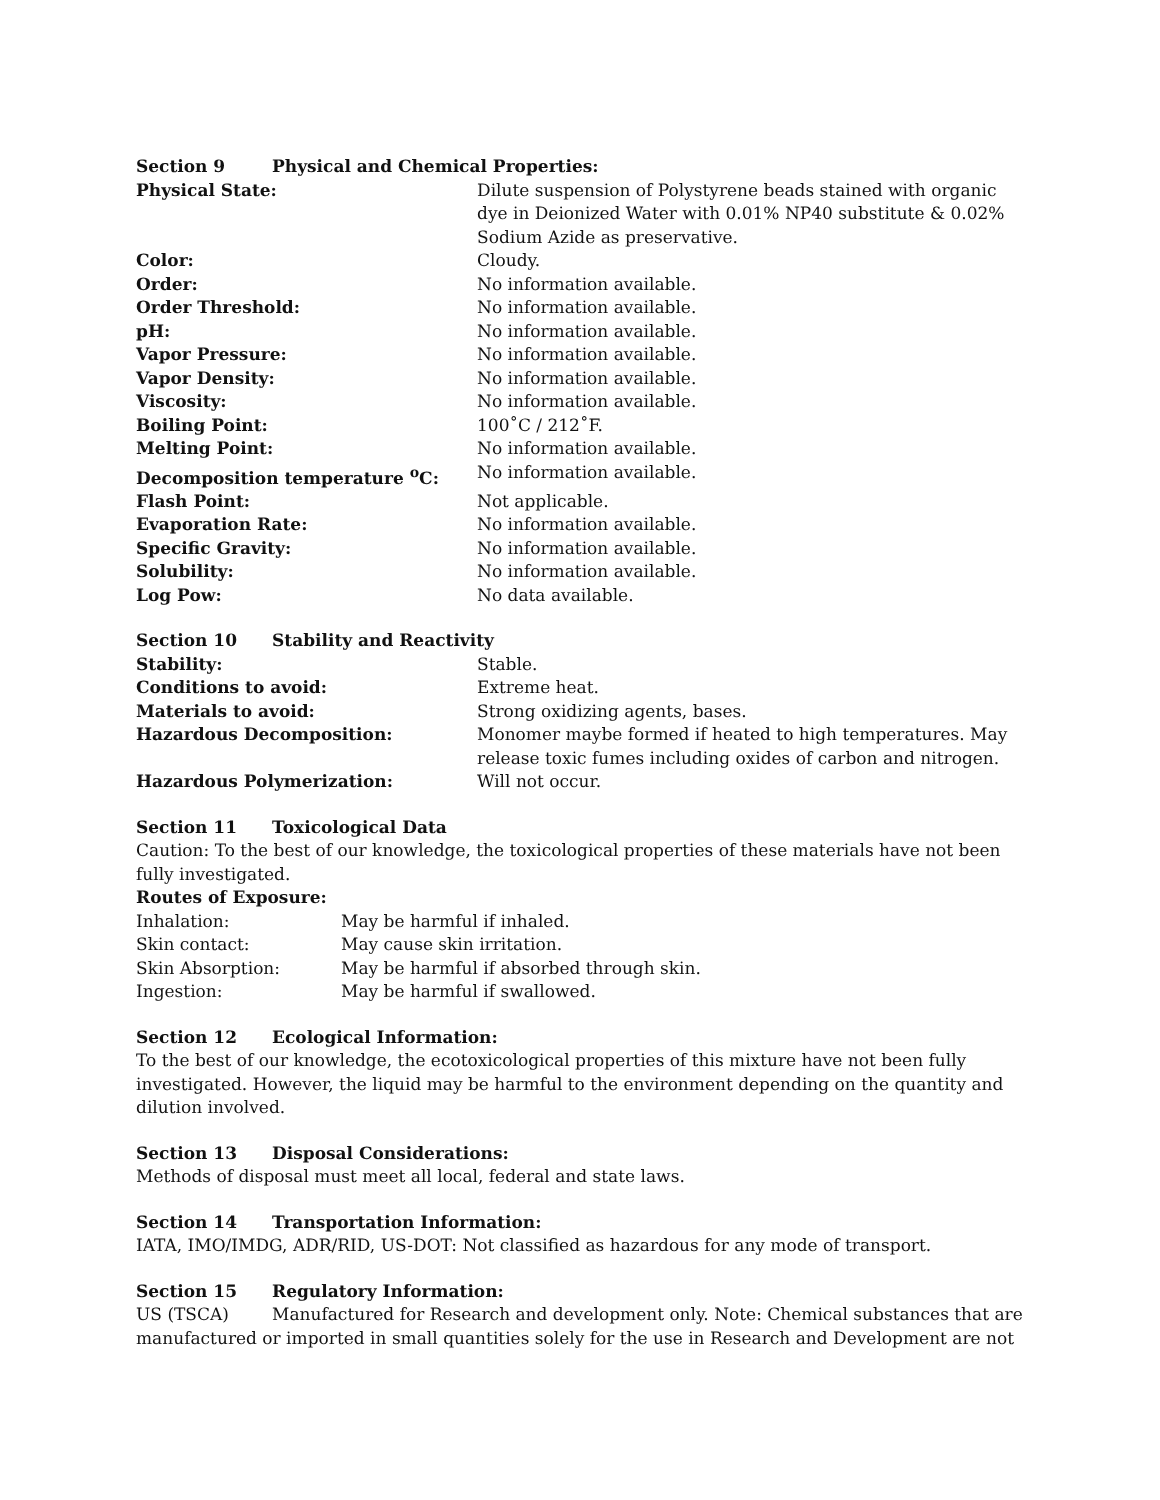Section 9 Physical and Chemical Properties:
| Physical State: | Dilute suspension of Polystyrene beads stained with organic dye in Deionized Water with 0.01% NP40 substitute & 0.02% Sodium Azide as preservative. |
| Color: | Cloudy. |
| Order: | No information available. |
| Order Threshold: | No information available. |
| pH: | No information available. |
| Vapor Pressure: | No information available. |
| Vapor Density: | No information available. |
| Viscosity: | No information available. |
| Boiling Point: | 100˚C / 212˚F. |
| Melting Point: | No information available. |
| Decomposition temperature <sup>o</sup>C: | No information available. |
| Flash Point: | Not applicable. |
| Evaporation Rate: | No information available. |
| Specific Gravity: | No information available. |
| Solubility: | No information available. |
| Log Pow: | No data available. |
Section 10 Stability and Reactivity
| Stability: | Stable. |
| Conditions to avoid: | Extreme heat. |
| Materials to avoid: | Strong oxidizing agents, bases. |
| Hazardous Decomposition: | Monomer maybe formed if heated to high temperatures. May release toxic fumes including oxides of carbon and nitrogen. |
| Hazardous Polymerization: | Will not occur. |
Section 11 Toxicological Data
Caution: To the best of our knowledge, the toxicological properties of these materials have not been fully investigated.
Routes of Exposure:
| Inhalation: | May be harmful if inhaled. |
| Skin contact: | May cause skin irritation. |
| Skin Absorption: | May be harmful if absorbed through skin. |
| Ingestion: | May be harmful if swallowed. |
Section 12 Ecological Information:
To the best of our knowledge, the ecotoxicological properties of this mixture have not been fully investigated. However, the liquid may be harmful to the environment depending on the quantity and dilution involved.
Section 13 Disposal Considerations:
Methods of disposal must meet all local, federal and state laws.
Section 14 Transportation Information:
IATA, IMO/IMDG, ADR/RID, US-DOT: Not classified as hazardous for any mode of transport.
Section 15 Regulatory Information:
US (TSCA) Manufactured for Research and development only. Note: Chemical substances that are manufactured or imported in small quantities solely for the use in Research and Development are not